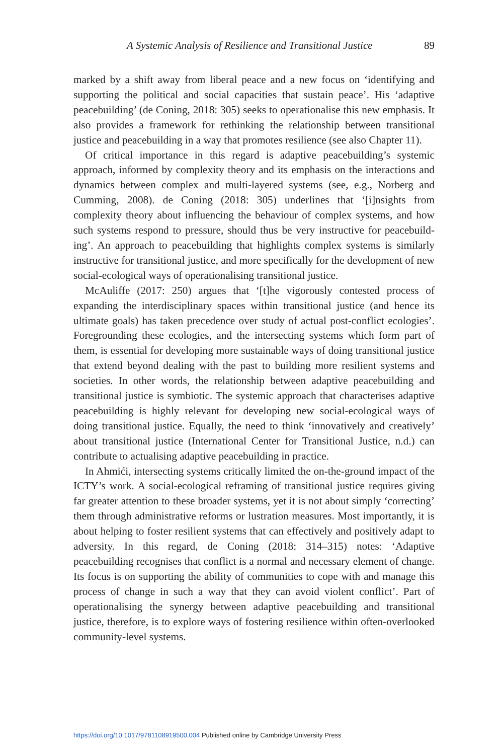A Systemic Analysis of Resilience and Transitional Justice 89
marked by a shift away from liberal peace and a new focus on ‘identifying and supporting the political and social capacities that sustain peace’. His ‘adaptive peacebuilding’ (de Coning, 2018: 305) seeks to operationalise this new emphasis. It also provides a framework for rethinking the relationship between transitional justice and peacebuilding in a way that promotes resilience (see also Chapter 11).
Of critical importance in this regard is adaptive peacebuilding’s systemic approach, informed by complexity theory and its emphasis on the interactions and dynamics between complex and multi-layered systems (see, e.g., Norberg and Cumming, 2008). de Coning (2018: 305) underlines that ‘[i]nsights from complexity theory about influencing the behaviour of complex systems, and how such systems respond to pressure, should thus be very instructive for peacebuild­ing’. An approach to peacebuilding that highlights complex systems is similarly instructive for transitional justice, and more specifically for the development of new social-ecological ways of operationalising transitional justice.
McAuliffe (2017: 250) argues that ‘[t]he vigorously contested process of expanding the interdisciplinary spaces within transitional justice (and hence its ultimate goals) has taken precedence over study of actual post-conflict ecologies’. Foregrounding these ecologies, and the intersecting systems which form part of them, is essential for developing more sustainable ways of doing transitional justice that extend beyond dealing with the past to building more resilient systems and societies. In other words, the relationship between adaptive peacebuilding and transitional justice is symbiotic. The systemic approach that characterises adaptive peacebuilding is highly relevant for developing new social-ecological ways of doing transitional justice. Equally, the need to think ‘innovatively and creatively’ about transitional justice (International Center for Transitional Justice, n.d.) can contribute to actualising adaptive peacebuilding in practice.
In Ahmići, intersecting systems critically limited the on-the-ground impact of the ICTY’s work. A social-ecological reframing of transitional justice requires giving far greater attention to these broader systems, yet it is not about simply ‘correcting’ them through administrative reforms or lustration measures. Most importantly, it is about helping to foster resilient systems that can effectively and positively adapt to adversity. In this regard, de Coning (2018: 314–315) notes: ‘Adaptive peacebuilding recognises that conflict is a normal and necessary element of change. Its focus is on supporting the ability of communities to cope with and manage this process of change in such a way that they can avoid violent conflict’. Part of operationalising the synergy between adaptive peace­building and transitional justice, therefore, is to explore ways of fostering resilience within often-overlooked community-level systems.
https://doi.org/10.1017/9781108919500.004 Published online by Cambridge University Press